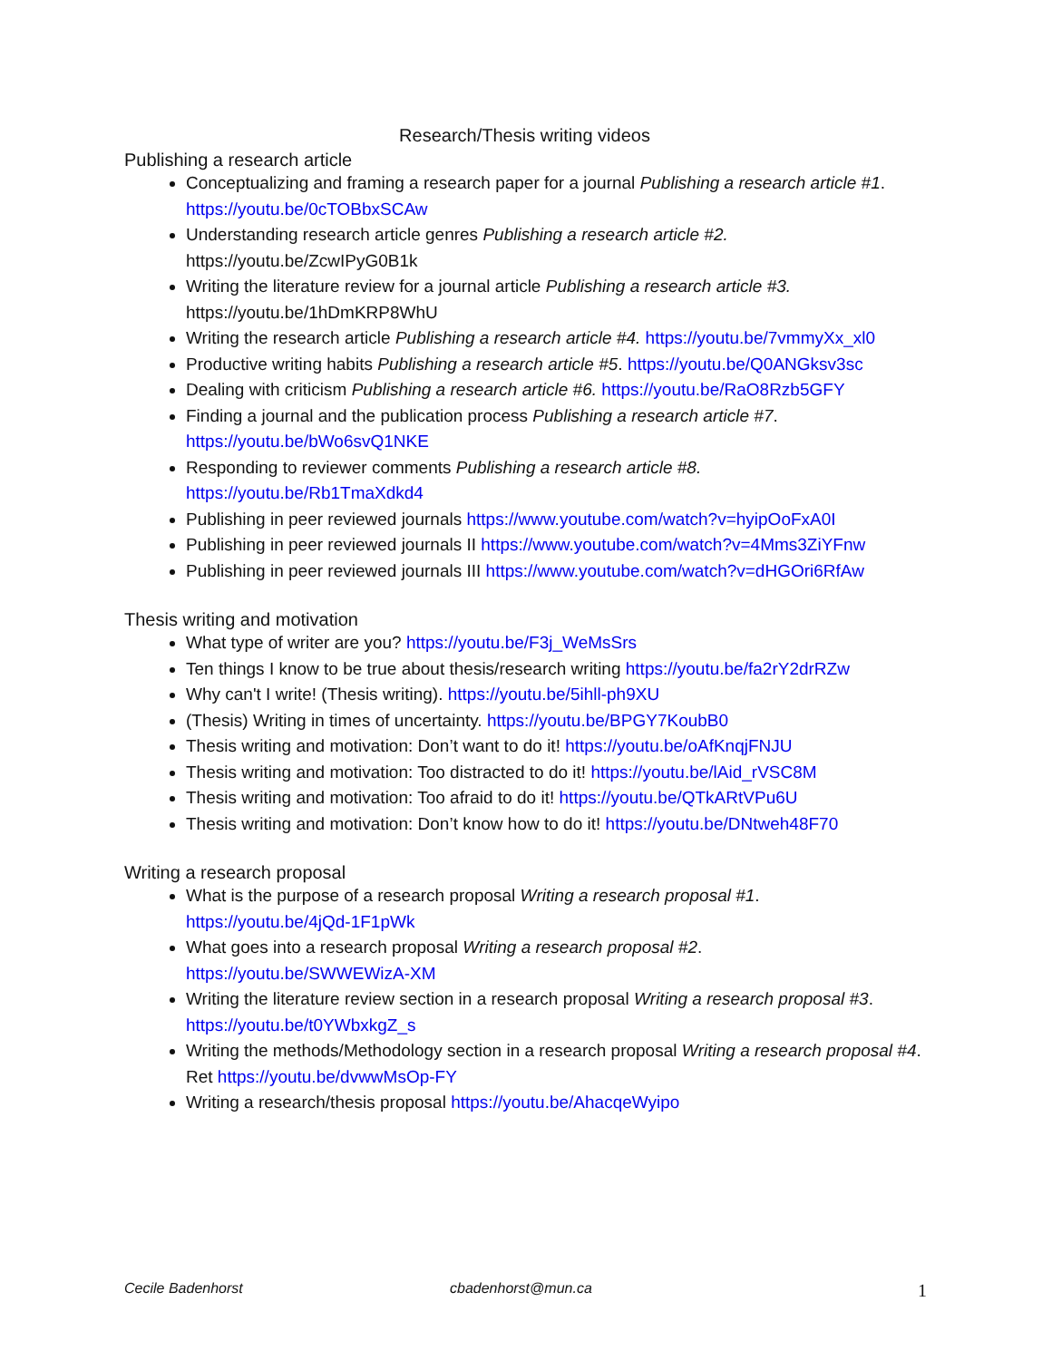Research/Thesis writing videos
Publishing a research article
Conceptualizing and framing a research paper for a journal Publishing a research article #1. https://youtu.be/0cTOBbxSCAw
Understanding research article genres Publishing a research article #2. https://youtu.be/ZcwIPyG0B1k
Writing the literature review for a journal article Publishing a research article #3. https://youtu.be/1hDmKRP8WhU
Writing the research article Publishing a research article #4. https://youtu.be/7vmmyXx_xl0
Productive writing habits Publishing a research article #5. https://youtu.be/Q0ANGksv3sc
Dealing with criticism Publishing a research article #6. https://youtu.be/RaO8Rzb5GFY
Finding a journal and the publication process Publishing a research article #7. https://youtu.be/bWo6svQ1NKE
Responding to reviewer comments Publishing a research article #8. https://youtu.be/Rb1TmaXdkd4
Publishing in peer reviewed journals https://www.youtube.com/watch?v=hyipOoFxA0I
Publishing in peer reviewed journals II https://www.youtube.com/watch?v=4Mms3ZiYFnw
Publishing in peer reviewed journals III https://www.youtube.com/watch?v=dHGOri6RfAw
Thesis writing and motivation
What type of writer are you? https://youtu.be/F3j_WeMsSrs
Ten things I know to be true about thesis/research writing https://youtu.be/fa2rY2drRZw
Why can't I write! (Thesis writing). https://youtu.be/5ihll-ph9XU
(Thesis) Writing in times of uncertainty. https://youtu.be/BPGY7KoubB0
Thesis writing and motivation: Don’t want to do it! https://youtu.be/oAfKnqjFNJU
Thesis writing and motivation: Too distracted to do it! https://youtu.be/lAid_rVSC8M
Thesis writing and motivation: Too afraid to do it! https://youtu.be/QTkARtVPu6U
Thesis writing and motivation: Don’t know how to do it! https://youtu.be/DNtweh48F70
Writing a research proposal
What is the purpose of a research proposal Writing a research proposal #1. https://youtu.be/4jQd-1F1pWk
What goes into a research proposal Writing a research proposal #2. https://youtu.be/SWWEWizA-XM
Writing the literature review section in a research proposal Writing a research proposal #3. https://youtu.be/t0YWbxkgZ_s
Writing the methods/Methodology section in a research proposal Writing a research proposal #4. Ret https://youtu.be/dvwwMsOp-FY
Writing a research/thesis proposal https://youtu.be/AhacqeWyipo
Cecile Badenhorst cbadenhorst@mun.ca 1